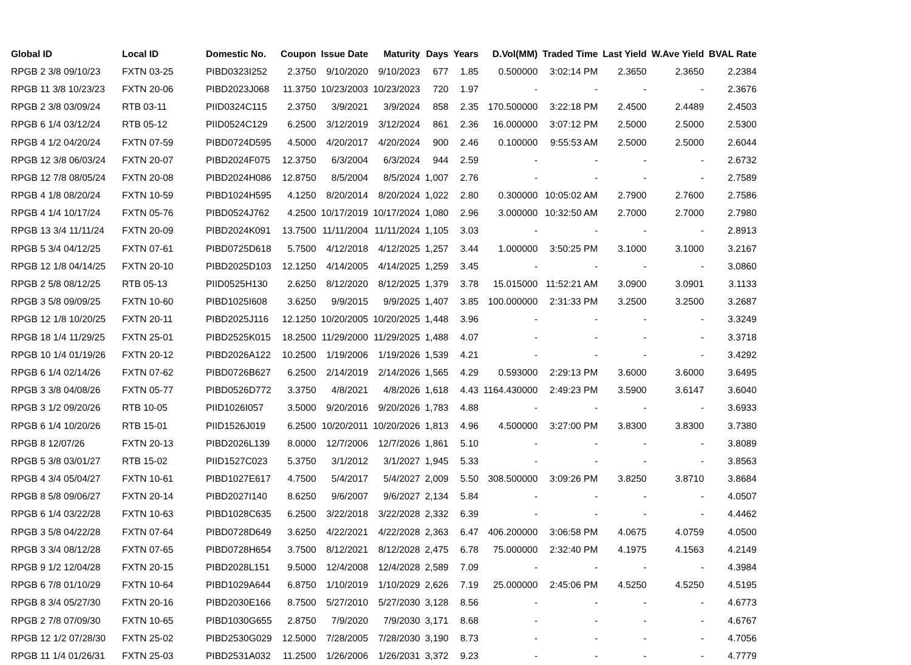| Global ID | Local ID | Domestic No. | Coupon | Issue Date | Maturity | Days | Years | D.Vol(MM) | Traded Time | Last Yield | W.Ave Yield | BVAL Rate |
| --- | --- | --- | --- | --- | --- | --- | --- | --- | --- | --- | --- | --- |
| RPGB 2 3/8 09/10/23 | FXTN 03-25 | PIBD0323I252 | 2.3750 | 9/10/2020 | 9/10/2023 | 677 | 1.85 | 0.500000 | 3:02:14 PM | 2.3650 | 2.3650 | 2.2384 |
| RPGB 11 3/8 10/23/23 | FXTN 20-06 | PIBD2023J068 | 11.3750 | 10/23/2003 | 10/23/2023 | 720 | 1.97 | - | - | - | - | 2.3676 |
| RPGB 2 3/8 03/09/24 | RTB 03-11 | PIID0324C115 | 2.3750 | 3/9/2021 | 3/9/2024 | 858 | 2.35 | 170.500000 | 3:22:18 PM | 2.4500 | 2.4489 | 2.4503 |
| RPGB 6 1/4 03/12/24 | RTB 05-12 | PIID0524C129 | 6.2500 | 3/12/2019 | 3/12/2024 | 861 | 2.36 | 16.000000 | 3:07:12 PM | 2.5000 | 2.5000 | 2.5300 |
| RPGB 4 1/2 04/20/24 | FXTN 07-59 | PIBD0724D595 | 4.5000 | 4/20/2017 | 4/20/2024 | 900 | 2.46 | 0.100000 | 9:55:53 AM | 2.5000 | 2.5000 | 2.6044 |
| RPGB 12 3/8 06/03/24 | FXTN 20-07 | PIBD2024F075 | 12.3750 | 6/3/2004 | 6/3/2024 | 944 | 2.59 | - | - | - | - | 2.6732 |
| RPGB 12 7/8 08/05/24 | FXTN 20-08 | PIBD2024H086 | 12.8750 | 8/5/2004 | 8/5/2024 | 1,007 | 2.76 | - | - | - | - | 2.7589 |
| RPGB 4 1/8 08/20/24 | FXTN 10-59 | PIBD1024H595 | 4.1250 | 8/20/2014 | 8/20/2024 | 1,022 | 2.80 | 0.300000 | 10:05:02 AM | 2.7900 | 2.7600 | 2.7586 |
| RPGB 4 1/4 10/17/24 | FXTN 05-76 | PIBD0524J762 | 4.2500 | 10/17/2019 | 10/17/2024 | 1,080 | 2.96 | 3.000000 | 10:32:50 AM | 2.7000 | 2.7000 | 2.7980 |
| RPGB 13 3/4 11/11/24 | FXTN 20-09 | PIBD2024K091 | 13.7500 | 11/11/2004 | 11/11/2024 | 1,105 | 3.03 | - | - | - | - | 2.8913 |
| RPGB 5 3/4 04/12/25 | FXTN 07-61 | PIBD0725D618 | 5.7500 | 4/12/2018 | 4/12/2025 | 1,257 | 3.44 | 1.000000 | 3:50:25 PM | 3.1000 | 3.1000 | 3.2167 |
| RPGB 12 1/8 04/14/25 | FXTN 20-10 | PIBD2025D103 | 12.1250 | 4/14/2005 | 4/14/2025 | 1,259 | 3.45 | - | - | - | - | 3.0860 |
| RPGB 2 5/8 08/12/25 | RTB 05-13 | PIID0525H130 | 2.6250 | 8/12/2020 | 8/12/2025 | 1,379 | 3.78 | 15.015000 | 11:52:21 AM | 3.0900 | 3.0901 | 3.1133 |
| RPGB 3 5/8 09/09/25 | FXTN 10-60 | PIBD1025I608 | 3.6250 | 9/9/2015 | 9/9/2025 | 1,407 | 3.85 | 100.000000 | 2:31:33 PM | 3.2500 | 3.2500 | 3.2687 |
| RPGB 12 1/8 10/20/25 | FXTN 20-11 | PIBD2025J116 | 12.1250 | 10/20/2005 | 10/20/2025 | 1,448 | 3.96 | - | - | - | - | 3.3249 |
| RPGB 18 1/4 11/29/25 | FXTN 25-01 | PIBD2525K015 | 18.2500 | 11/29/2000 | 11/29/2025 | 1,488 | 4.07 | - | - | - | - | 3.3718 |
| RPGB 10 1/4 01/19/26 | FXTN 20-12 | PIBD2026A122 | 10.2500 | 1/19/2006 | 1/19/2026 | 1,539 | 4.21 | - | - | - | - | 3.4292 |
| RPGB 6 1/4 02/14/26 | FXTN 07-62 | PIBD0726B627 | 6.2500 | 2/14/2019 | 2/14/2026 | 1,565 | 4.29 | 0.593000 | 2:29:13 PM | 3.6000 | 3.6000 | 3.6495 |
| RPGB 3 3/8 04/08/26 | FXTN 05-77 | PIBD0526D772 | 3.3750 | 4/8/2021 | 4/8/2026 | 1,618 | 4.43 | 1164.430000 | 2:49:23 PM | 3.5900 | 3.6147 | 3.6040 |
| RPGB 3 1/2 09/20/26 | RTB 10-05 | PIID1026I057 | 3.5000 | 9/20/2016 | 9/20/2026 | 1,783 | 4.88 | - | - | - | - | 3.6933 |
| RPGB 6 1/4 10/20/26 | RTB 15-01 | PIID1526J019 | 6.2500 | 10/20/2011 | 10/20/2026 | 1,813 | 4.96 | 4.500000 | 3:27:00 PM | 3.8300 | 3.8300 | 3.7380 |
| RPGB 8 12/07/26 | FXTN 20-13 | PIBD2026L139 | 8.0000 | 12/7/2006 | 12/7/2026 | 1,861 | 5.10 | - | - | - | - | 3.8089 |
| RPGB 5 3/8 03/01/27 | RTB 15-02 | PIID1527C023 | 5.3750 | 3/1/2012 | 3/1/2027 | 1,945 | 5.33 | - | - | - | - | 3.8563 |
| RPGB 4 3/4 05/04/27 | FXTN 10-61 | PIBD1027E617 | 4.7500 | 5/4/2017 | 5/4/2027 | 2,009 | 5.50 | 308.500000 | 3:09:26 PM | 3.8250 | 3.8710 | 3.8684 |
| RPGB 8 5/8 09/06/27 | FXTN 20-14 | PIBD2027I140 | 8.6250 | 9/6/2007 | 9/6/2027 | 2,134 | 5.84 | - | - | - | - | 4.0507 |
| RPGB 6 1/4 03/22/28 | FXTN 10-63 | PIBD1028C635 | 6.2500 | 3/22/2018 | 3/22/2028 | 2,332 | 6.39 | - | - | - | - | 4.4462 |
| RPGB 3 5/8 04/22/28 | FXTN 07-64 | PIBD0728D649 | 3.6250 | 4/22/2021 | 4/22/2028 | 2,363 | 6.47 | 406.200000 | 3:06:58 PM | 4.0675 | 4.0759 | 4.0500 |
| RPGB 3 3/4 08/12/28 | FXTN 07-65 | PIBD0728H654 | 3.7500 | 8/12/2021 | 8/12/2028 | 2,475 | 6.78 | 75.000000 | 2:32:40 PM | 4.1975 | 4.1563 | 4.2149 |
| RPGB 9 1/2 12/04/28 | FXTN 20-15 | PIBD2028L151 | 9.5000 | 12/4/2008 | 12/4/2028 | 2,589 | 7.09 | - | - | - | - | 4.3984 |
| RPGB 6 7/8 01/10/29 | FXTN 10-64 | PIBD1029A644 | 6.8750 | 1/10/2019 | 1/10/2029 | 2,626 | 7.19 | 25.000000 | 2:45:06 PM | 4.5250 | 4.5250 | 4.5195 |
| RPGB 8 3/4 05/27/30 | FXTN 20-16 | PIBD2030E166 | 8.7500 | 5/27/2010 | 5/27/2030 | 3,128 | 8.56 | - | - | - | - | 4.6773 |
| RPGB 2 7/8 07/09/30 | FXTN 10-65 | PIBD1030G655 | 2.8750 | 7/9/2020 | 7/9/2030 | 3,171 | 8.68 | - | - | - | - | 4.6767 |
| RPGB 12 1/2 07/28/30 | FXTN 25-02 | PIBD2530G029 | 12.5000 | 7/28/2005 | 7/28/2030 | 3,190 | 8.73 | - | - | - | - | 4.7056 |
| RPGB 11 1/4 01/26/31 | FXTN 25-03 | PIBD2531A032 | 11.2500 | 1/26/2006 | 1/26/2031 | 3,372 | 9.23 | - | - | - | - | 4.7779 |